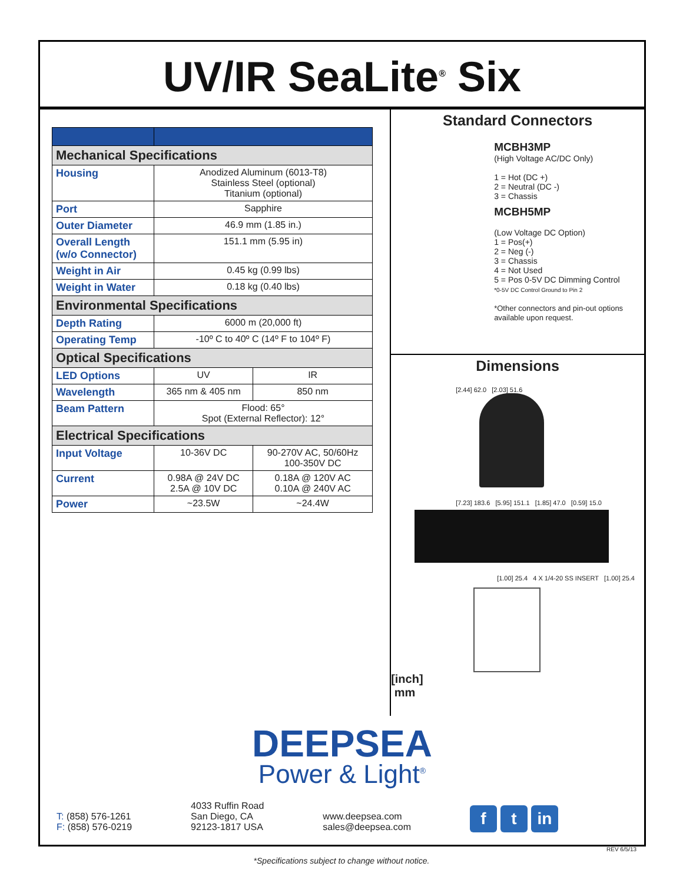UV/IR SeaLite<sup>®</sup> Six
| Mechanical Specifications | | |
| Housing | Anodized Aluminum (6013-T8) Stainless Steel (optional) Titanium (optional) | |
| Port | Sapphire | |
| Outer Diameter | 46.9 mm (1.85 in.) | |
| Overall Length (w/o Connector) | 151.1 mm (5.95 in) | |
| Weight in Air | 0.45 kg (0.99 lbs) | |
| Weight in Water | 0.18 kg (0.40 lbs) | |
| Environmental Specifications | | |
| Depth Rating | 6000 m (20,000 ft) | |
| Operating Temp | -10º C to 40º C (14º F to 104º F) | |
| Optical Specifications | | |
| LED Options | UV | IR |
| Wavelength | 365 nm & 405 nm | 850 nm |
| Beam Pattern | Flood: 65° Spot (External Reflector): 12° | |
| Electrical Specifications | | |
| Input Voltage | 10-36V DC | 90-270V AC, 50/60Hz 100-350V DC |
| Current | 0.98A @ 24V DC 2.5A @ 10V DC | 0.18A @ 120V AC 0.10A @ 240V AC |
| Power | ~23.5W | ~24.4W |
Standard Connectors
MCBH3MP
(High Voltage AC/DC Only)
1 = Hot (DC +)
2 = Neutral (DC -)
3 = Chassis
MCBH5MP
(Low Voltage DC Option)
1 = Pos(+)
2 = Neg (-)
3 = Chassis
4 = Not Used
5 = Pos 0-5V DC Dimming Control
*0-5V DC Control Ground to Pin 2
*Other connectors and pin-out options available upon request.
Dimensions
[2.44] 62.0 [2.03] 51.6
[7.23] 183.6 [5.95] 151.1 [1.85] 47.0 [0.59] 15.0
[1.00] 25.4 4 X 1/4-20 SS INSERT [1.00] 25.4
[inch]
mm
DEEPSEA
Power & Light<sup>®</sup>
T: (858) 576-1261
F: (858) 576-0219
4033 Ruffin Road
San Diego, CA
92123-1817 USA
www.deepsea.com
sales@deepsea.com
f t in
REV 6/5/13
*Specifications subject to change without notice.